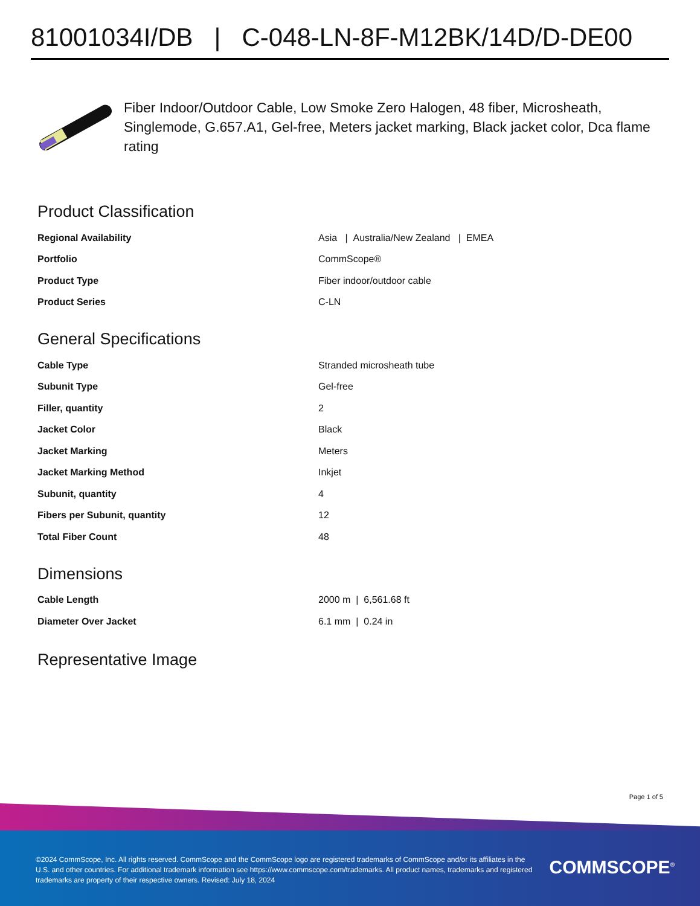81001034I/DB | C-048-LN-8F-M12BK/14D/D-DE00
Fiber Indoor/Outdoor Cable, Low Smoke Zero Halogen, 48 fiber, Microsheath, Singlemode, G.657.A1, Gel-free, Meters jacket marking, Black jacket color, Dca flame rating
Product Classification
| Regional Availability | Asia / Australia/New Zealand / EMEA |
| Portfolio | CommScope® |
| Product Type | Fiber indoor/outdoor cable |
| Product Series | C-LN |
General Specifications
| Cable Type | Stranded microsheath tube |
| Subunit Type | Gel-free |
| Filler, quantity | 2 |
| Jacket Color | Black |
| Jacket Marking | Meters |
| Jacket Marking Method | Inkjet |
| Subunit, quantity | 4 |
| Fibers per Subunit, quantity | 12 |
| Total Fiber Count | 48 |
Dimensions
| Cable Length | 2000 m / 6,561.68 ft |
| Diameter Over Jacket | 6.1 mm / 0.24 in |
Representative Image
Page 1 of 5
©2024 CommScope, Inc. All rights reserved. CommScope and the CommScope logo are registered trademarks of CommScope and/or its affiliates in the U.S. and other countries. For additional trademark information see https://www.commscope.com/trademarks. All product names, trademarks and registered trademarks are property of their respective owners. Revised: July 18, 2024
COMMSCOPE<sup>®</sup>